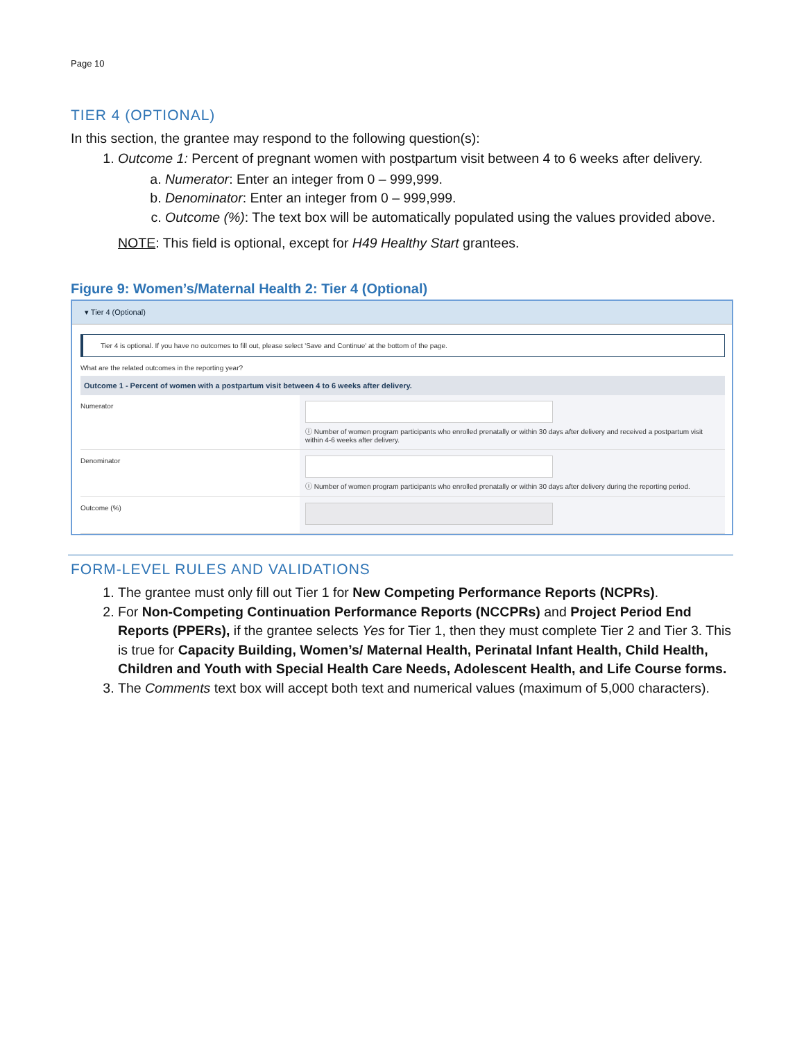Page 10
TIER 4 (OPTIONAL)
In this section, the grantee may respond to the following question(s):
1. Outcome 1: Percent of pregnant women with postpartum visit between 4 to 6 weeks after delivery.
a. Numerator: Enter an integer from 0 – 999,999.
b. Denominator: Enter an integer from 0 – 999,999.
c. Outcome (%): The text box will be automatically populated using the values provided above.
NOTE: This field is optional, except for H49 Healthy Start grantees.
Figure 9: Women’s/Maternal Health 2: Tier 4 (Optional)
▾ Tier 4 (Optional)
Tier 4 is optional. If you have no outcomes to fill out, please select 'Save and Continue' at the bottom of the page.
What are the related outcomes in the reporting year?
Outcome 1 - Percent of women with a postpartum visit between 4 to 6 weeks after delivery.
Numerator ⓘ Number of women program participants who enrolled prenatally or within 30 days after delivery and received a postpartum visit within 4-6 weeks after delivery.
Denominator ⓘ Number of women program participants who enrolled prenatally or within 30 days after delivery during the reporting period.
Outcome (%)
FORM-LEVEL RULES AND VALIDATIONS
1. The grantee must only fill out Tier 1 for New Competing Performance Reports (NCPRs).
2. For Non-Competing Continuation Performance Reports (NCCPRs) and Project Period End Reports (PPERs), if the grantee selects Yes for Tier 1, then they must complete Tier 2 and Tier 3. This is true for Capacity Building, Women’s/ Maternal Health, Perinatal Infant Health, Child Health, Children and Youth with Special Health Care Needs, Adolescent Health, and Life Course forms.
3. The Comments text box will accept both text and numerical values (maximum of 5,000 characters).